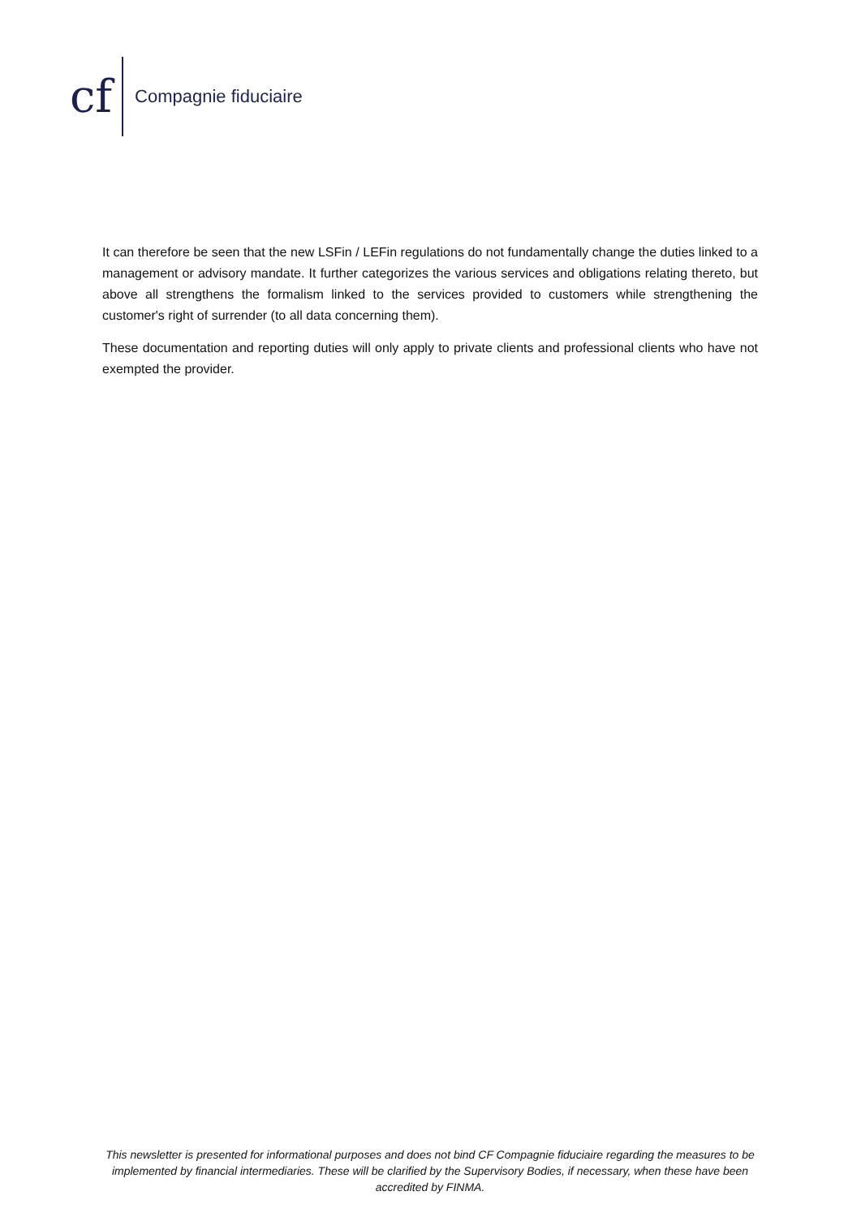cf
Compagnie fiduciaire
It can therefore be seen that the new LSFin / LEFin regulations do not fundamentally change the duties linked to a management or advisory mandate. It further categorizes the various services and obligations relating thereto, but above all strengthens the formalism linked to the services provided to customers while strengthening the customer's right of surrender (to all data concerning them).
These documentation and reporting duties will only apply to private clients and professional clients who have not exempted the provider.
This newsletter is presented for informational purposes and does not bind CF Compagnie fiduciaire regarding the measures to be implemented by financial intermediaries. These will be clarified by the Supervisory Bodies, if necessary, when these have been accredited by FINMA.